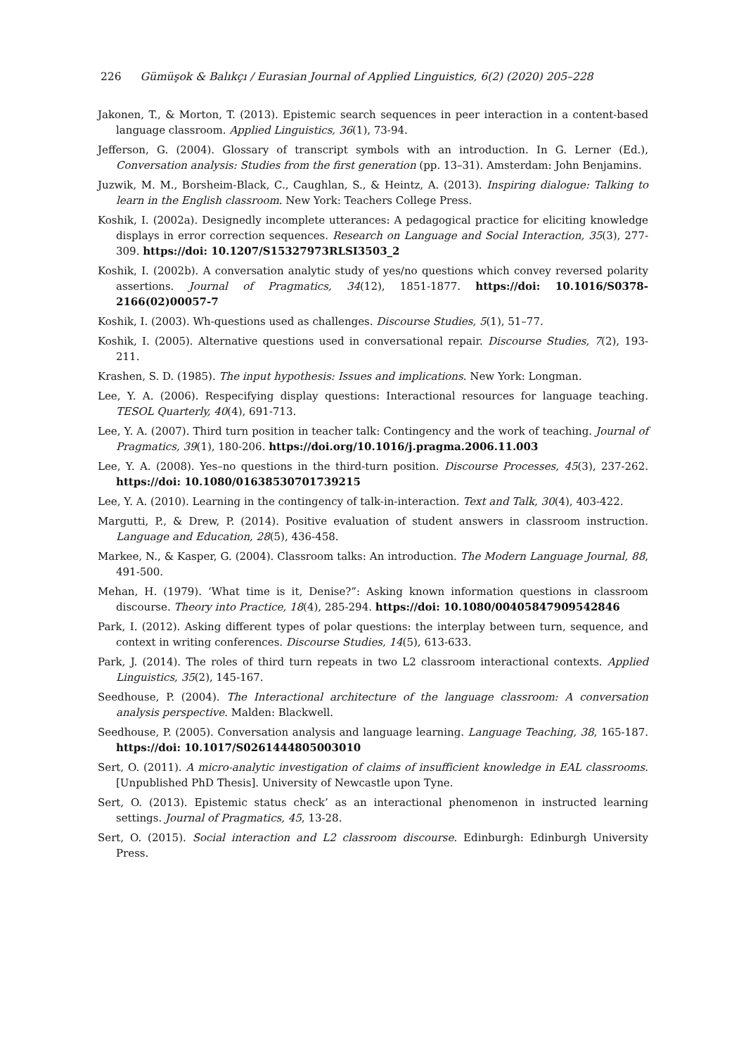226 Gümüşok & Balıkçı / Eurasian Journal of Applied Linguistics, 6(2) (2020) 205–228
Jakonen, T., & Morton, T. (2013). Epistemic search sequences in peer interaction in a content-based language classroom. Applied Linguistics, 36(1), 73-94.
Jefferson, G. (2004). Glossary of transcript symbols with an introduction. In G. Lerner (Ed.), Conversation analysis: Studies from the first generation (pp. 13–31). Amsterdam: John Benjamins.
Juzwik, M. M., Borsheim-Black, C., Caughlan, S., & Heintz, A. (2013). Inspiring dialogue: Talking to learn in the English classroom. New York: Teachers College Press.
Koshik, I. (2002a). Designedly incomplete utterances: A pedagogical practice for eliciting knowledge displays in error correction sequences. Research on Language and Social Interaction, 35(3), 277-309. https://doi: 10.1207/S15327973RLSI3503_2
Koshik, I. (2002b). A conversation analytic study of yes/no questions which convey reversed polarity assertions. Journal of Pragmatics, 34(12), 1851-1877. https://doi: 10.1016/S0378-2166(02)00057-7
Koshik, I. (2003). Wh-questions used as challenges. Discourse Studies, 5(1), 51–77.
Koshik, I. (2005). Alternative questions used in conversational repair. Discourse Studies, 7(2), 193-211.
Krashen, S. D. (1985). The input hypothesis: Issues and implications. New York: Longman.
Lee, Y. A. (2006). Respecifying display questions: Interactional resources for language teaching. TESOL Quarterly, 40(4), 691-713.
Lee, Y. A. (2007). Third turn position in teacher talk: Contingency and the work of teaching. Journal of Pragmatics, 39(1), 180-206. https://doi.org/10.1016/j.pragma.2006.11.003
Lee, Y. A. (2008). Yes–no questions in the third-turn position. Discourse Processes, 45(3), 237-262. https://doi: 10.1080/01638530701739215
Lee, Y. A. (2010). Learning in the contingency of talk-in-interaction. Text and Talk, 30(4), 403-422.
Margutti, P., & Drew, P. (2014). Positive evaluation of student answers in classroom instruction. Language and Education, 28(5), 436-458.
Markee, N., & Kasper, G. (2004). Classroom talks: An introduction. The Modern Language Journal, 88, 491-500.
Mehan, H. (1979). ‘What time is it, Denise?”: Asking known information questions in classroom discourse. Theory into Practice, 18(4), 285-294. https://doi: 10.1080/00405847909542846
Park, I. (2012). Asking different types of polar questions: the interplay between turn, sequence, and context in writing conferences. Discourse Studies, 14(5), 613-633.
Park, J. (2014). The roles of third turn repeats in two L2 classroom interactional contexts. Applied Linguistics, 35(2), 145-167.
Seedhouse, P. (2004). The Interactional architecture of the language classroom: A conversation analysis perspective. Malden: Blackwell.
Seedhouse, P. (2005). Conversation analysis and language learning. Language Teaching, 38, 165-187. https://doi: 10.1017/S0261444805003010
Sert, O. (2011). A micro-analytic investigation of claims of insufficient knowledge in EAL classrooms. [Unpublished PhD Thesis]. University of Newcastle upon Tyne.
Sert, O. (2013). Epistemic status check’ as an interactional phenomenon in instructed learning settings. Journal of Pragmatics, 45, 13-28.
Sert, O. (2015). Social interaction and L2 classroom discourse. Edinburgh: Edinburgh University Press.